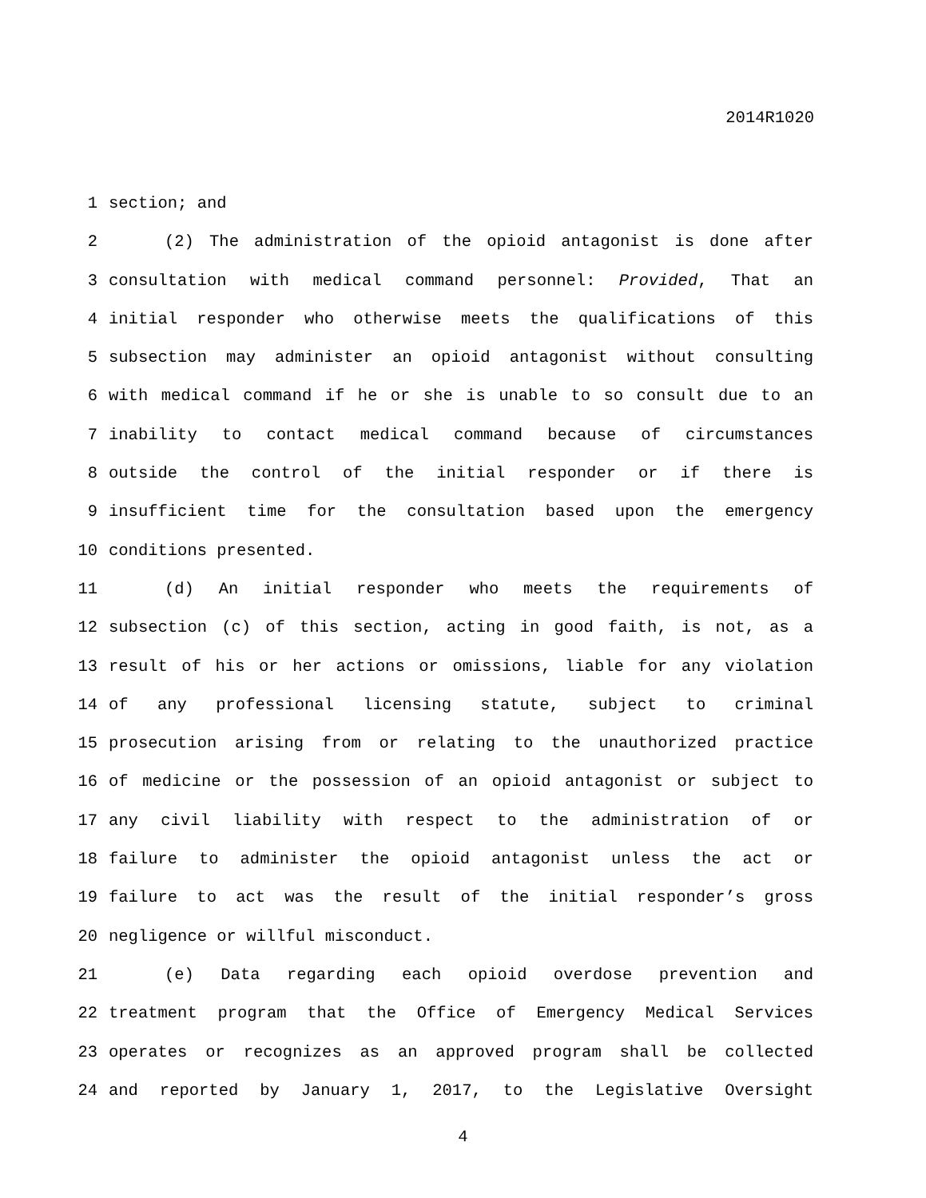2014R1020
1 section; and
2 (2) The administration of the opioid antagonist is done after
3 consultation with medical command personnel: Provided, That an
4 initial responder who otherwise meets the qualifications of this
5 subsection may administer an opioid antagonist without consulting
6 with medical command if he or she is unable to so consult due to an
7 inability to contact medical command because of circumstances
8 outside the control of the initial responder or if there is
9 insufficient time for the consultation based upon the emergency
10 conditions presented.
11 (d) An initial responder who meets the requirements of
12 subsection (c) of this section, acting in good faith, is not, as a
13 result of his or her actions or omissions, liable for any violation
14 of any professional licensing statute, subject to criminal
15 prosecution arising from or relating to the unauthorized practice
16 of medicine or the possession of an opioid antagonist or subject to
17 any civil liability with respect to the administration of or
18 failure to administer the opioid antagonist unless the act or
19 failure to act was the result of the initial responder’s gross
20 negligence or willful misconduct.
21 (e) Data regarding each opioid overdose prevention and
22 treatment program that the Office of Emergency Medical Services
23 operates or recognizes as an approved program shall be collected
24 and reported by January 1, 2017, to the Legislative Oversight
4